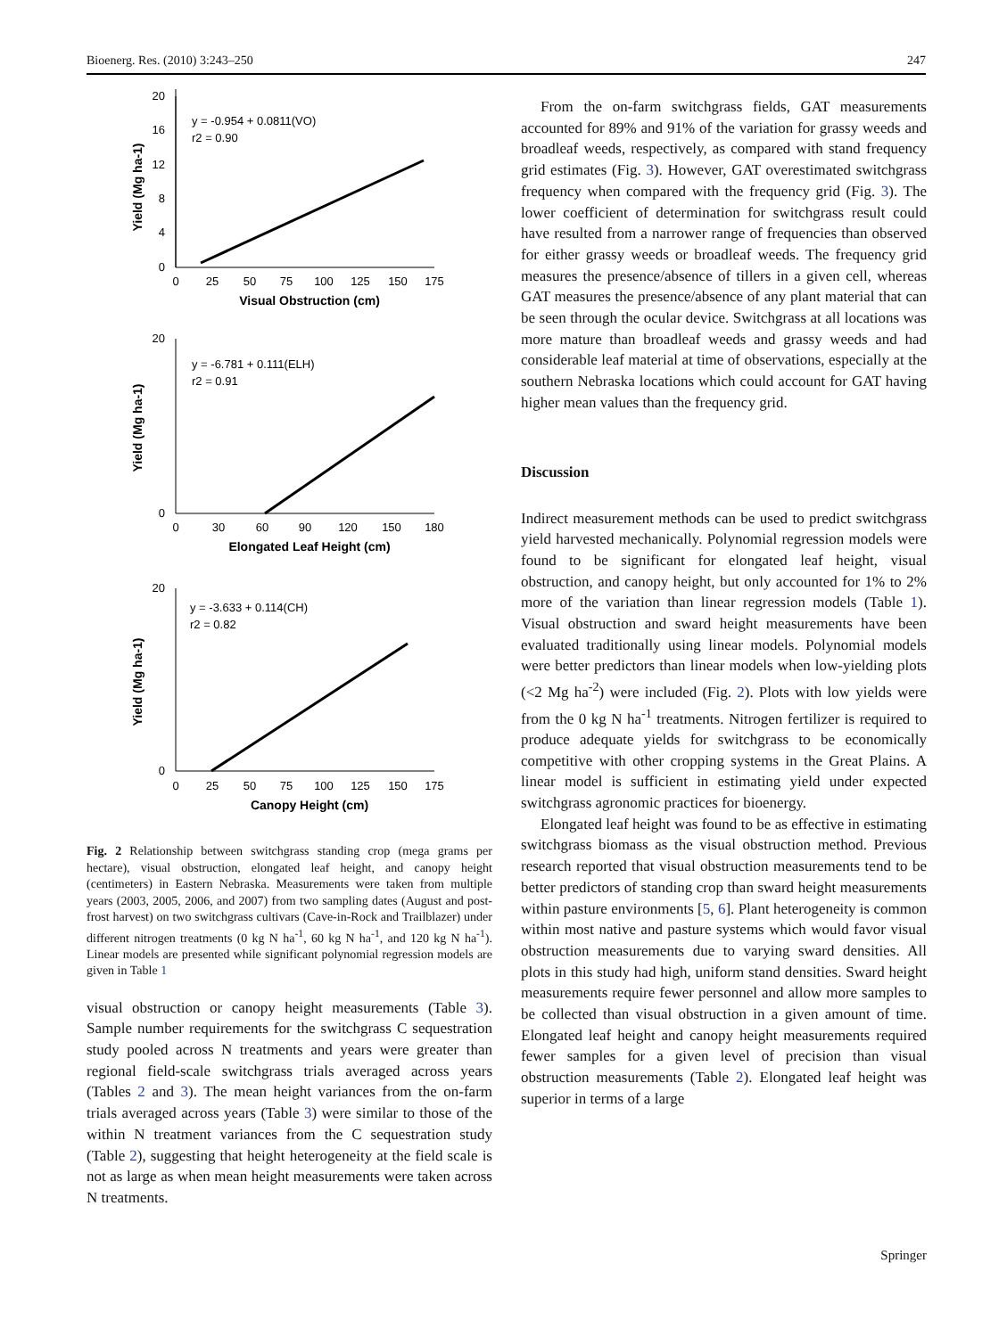Bioenerg. Res. (2010) 3:243–250 247
20
16
12
8
4
0
0
25
50
75
100
125
150
175
Visual Obstruction (cm)
Yield (Mg ha-1)
y = -0.954 + 0.0811(VO)
r2 = 0.90
20
0
0
30
60
90
120
150
180
Elongated Leaf Height (cm)
Yield (Mg ha-1)
y = -6.781 + 0.111(ELH)
r2 = 0.91
20
0
0
25
50
75
100
125
150
175
Canopy Height (cm)
Yield (Mg ha-1)
y = -3.633 + 0.114(CH)
r2 = 0.82
Fig. 2 Relationship between switchgrass standing crop (mega grams per hectare), visual obstruction, elongated leaf height, and canopy height (centimeters) in Eastern Nebraska. Measurements were taken from multiple years (2003, 2005, 2006, and 2007) from two sampling dates (August and post-frost harvest) on two switchgrass cultivars (Cave-in-Rock and Trailblazer) under different nitrogen treatments (0 kg N ha<sup>-1</sup>, 60 kg N ha<sup>-1</sup>, and 120 kg N ha<sup>-1</sup>). Linear models are presented while significant polynomial regression models are given in Table 1
visual obstruction or canopy height measurements (Table 3). Sample number requirements for the switchgrass C sequestration study pooled across N treatments and years were greater than regional field-scale switchgrass trials averaged across years (Tables 2 and 3). The mean height variances from the on-farm trials averaged across years (Table 3) were similar to those of the within N treatment variances from the C sequestration study (Table 2), suggesting that height heterogeneity at the field scale is not as large as when mean height measurements were taken across N treatments.
From the on-farm switchgrass fields, GAT measurements accounted for 89% and 91% of the variation for grassy weeds and broadleaf weeds, respectively, as compared with stand frequency grid estimates (Fig. 3). However, GAT overestimated switchgrass frequency when compared with the frequency grid (Fig. 3). The lower coefficient of determination for switchgrass result could have resulted from a narrower range of frequencies than observed for either grassy weeds or broadleaf weeds. The frequency grid measures the presence/absence of tillers in a given cell, whereas GAT measures the presence/absence of any plant material that can be seen through the ocular device. Switchgrass at all locations was more mature than broadleaf weeds and grassy weeds and had considerable leaf material at time of observations, especially at the southern Nebraska locations which could account for GAT having higher mean values than the frequency grid.
Discussion
Indirect measurement methods can be used to predict switchgrass yield harvested mechanically. Polynomial regression models were found to be significant for elongated leaf height, visual obstruction, and canopy height, but only accounted for 1% to 2% more of the variation than linear regression models (Table 1). Visual obstruction and sward height measurements have been evaluated traditionally using linear models. Polynomial models were better predictors than linear models when low-yielding plots (<2 Mg ha<sup>-2</sup>) were included (Fig. 2). Plots with low yields were from the 0 kg N ha<sup>-1</sup> treatments. Nitrogen fertilizer is required to produce adequate yields for switchgrass to be economically competitive with other cropping systems in the Great Plains. A linear model is sufficient in estimating yield under expected switchgrass agronomic practices for bioenergy.
Elongated leaf height was found to be as effective in estimating switchgrass biomass as the visual obstruction method. Previous research reported that visual obstruction measurements tend to be better predictors of standing crop than sward height measurements within pasture environments [5, 6]. Plant heterogeneity is common within most native and pasture systems which would favor visual obstruction measurements due to varying sward densities. All plots in this study had high, uniform stand densities. Sward height measurements require fewer personnel and allow more samples to be collected than visual obstruction in a given amount of time. Elongated leaf height and canopy height measurements required fewer samples for a given level of precision than visual obstruction measurements (Table 2). Elongated leaf height was superior in terms of a large
Springer